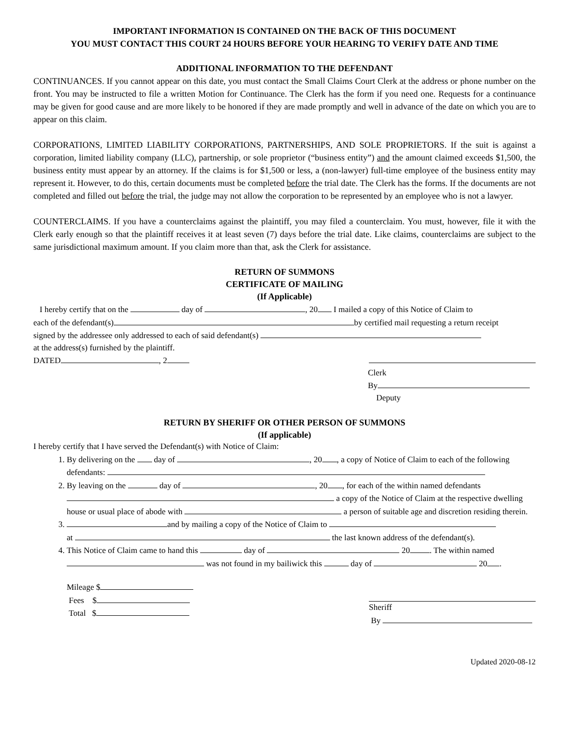IMPORTANT INFORMATION IS CONTAINED ON THE BACK OF THIS DOCUMENT
YOU MUST CONTACT THIS COURT 24 HOURS BEFORE YOUR HEARING TO VERIFY DATE AND TIME
ADDITIONAL INFORMATION TO THE DEFENDANT
CONTINUANCES. If you cannot appear on this date, you must contact the Small Claims Court Clerk at the address or phone number on the front. You may be instructed to file a written Motion for Continuance. The Clerk has the form if you need one. Requests for a continuance may be given for good cause and are more likely to be honored if they are made promptly and well in advance of the date on which you are to appear on this claim.
CORPORATIONS, LIMITED LIABILITY CORPORATIONS, PARTNERSHIPS, AND SOLE PROPRIETORS. If the suit is against a corporation, limited liability company (LLC), partnership, or sole proprietor (“business entity”) and the amount claimed exceeds $1,500, the business entity must appear by an attorney. If the claims is for $1,500 or less, a (non-lawyer) full-time employee of the business entity may represent it. However, to do this, certain documents must be completed before the trial date. The Clerk has the forms. If the documents are not completed and filled out before the trial, the judge may not allow the corporation to be represented by an employee who is not a lawyer.
COUNTERCLAIMS. If you have a counterclaims against the plaintiff, you may filed a counterclaim. You must, however, file it with the Clerk early enough so that the plaintiff receives it at least seven (7) days before the trial date. Like claims, counterclaims are subject to the same jurisdictional maximum amount. If you claim more than that, ask the Clerk for assistance.
RETURN OF SUMMONS
CERTIFICATE OF MAILING
(If Applicable)
I hereby certify that on the day of , 20 I mailed a copy of this Notice of Claim to
each of the defendant(s) by certified mail requesting a return receipt
signed by the addressee only addressed to each of said defendant(s)
at the address(s) furnished by the plaintiff.
DATED , 2
Clerk
By
Deputy
RETURN BY SHERIFF OR OTHER PERSON OF SUMMONS
(If applicable)
I hereby certify that I have served the Defendant(s) with Notice of Claim:
1. By delivering on the day of , 20 , a copy of Notice of Claim to each of the following defendants:
2. By leaving on the day of , 20 , for each of the within named defendants a copy of the Notice of Claim at the respective dwelling house or usual place of abode with a person of suitable age and discretion residing therein.
3. and by mailing a copy of the Notice of Claim to
at the last known address of the defendant(s).
4. This Notice of Claim came to hand this day of 20 . The within named was not found in my bailiwick this day of 20 .
Mileage $
Fees $
Total $
Sheriff
By
Updated 2020-08-12